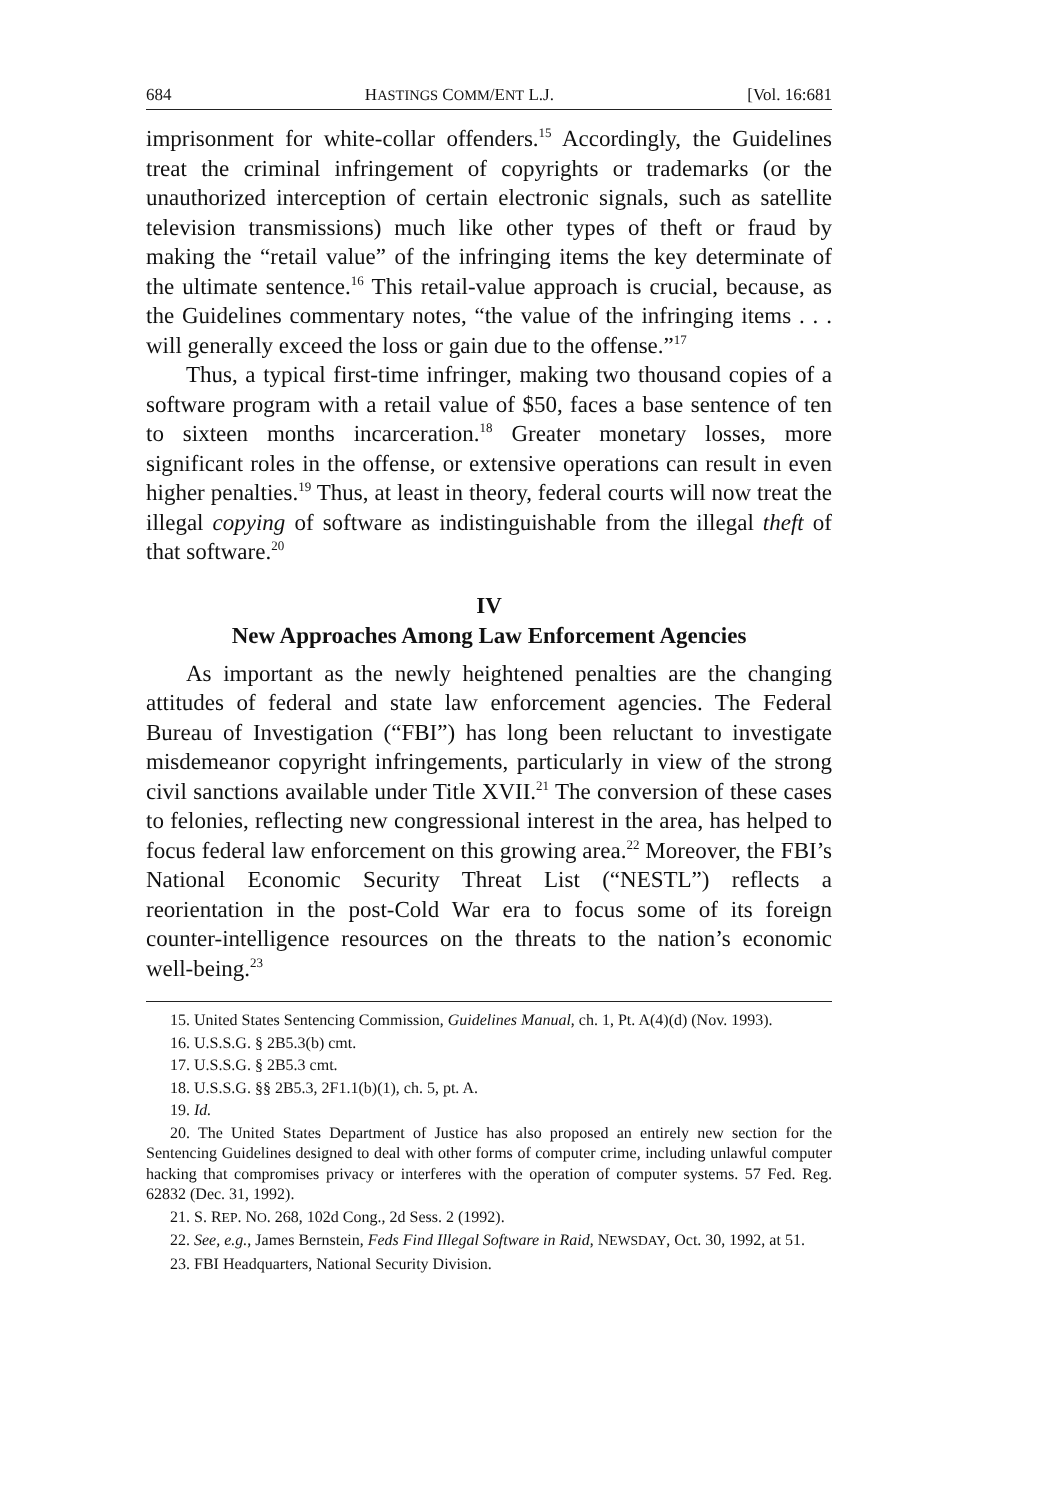684 HASTINGS COMM/ENT L.J. [Vol. 16:681
imprisonment for white-collar offenders.<sup>15</sup> Accordingly, the Guidelines treat the criminal infringement of copyrights or trademarks (or the unauthorized interception of certain electronic signals, such as satellite television transmissions) much like other types of theft or fraud by making the “retail value” of the infringing items the key determinate of the ultimate sentence.<sup>16</sup> This retail-value approach is crucial, because, as the Guidelines commentary notes, “the value of the infringing items . . . will generally exceed the loss or gain due to the offense.”<sup>17</sup>
Thus, a typical first-time infringer, making two thousand copies of a software program with a retail value of $50, faces a base sentence of ten to sixteen months incarceration.<sup>18</sup> Greater monetary losses, more significant roles in the offense, or extensive operations can result in even higher penalties.<sup>19</sup> Thus, at least in theory, federal courts will now treat the illegal copying of software as indistinguishable from the illegal theft of that software.<sup>20</sup>
IV
New Approaches Among Law Enforcement Agencies
As important as the newly heightened penalties are the changing attitudes of federal and state law enforcement agencies. The Federal Bureau of Investigation (“FBI”) has long been reluctant to investigate misdemeanor copyright infringements, particularly in view of the strong civil sanctions available under Title XVII.<sup>21</sup> The conversion of these cases to felonies, reflecting new congressional interest in the area, has helped to focus federal law enforcement on this growing area.<sup>22</sup> Moreover, the FBI’s National Economic Security Threat List (“NESTL”) reflects a reorientation in the post-Cold War era to focus some of its foreign counter-intelligence resources on the threats to the nation’s economic well-being.<sup>23</sup>
15. United States Sentencing Commission, Guidelines Manual, ch. 1, Pt. A(4)(d) (Nov. 1993).
16. U.S.S.G. § 2B5.3(b) cmt.
17. U.S.S.G. § 2B5.3 cmt.
18. U.S.S.G. §§ 2B5.3, 2F1.1(b)(1), ch. 5, pt. A.
19. Id.
20. The United States Department of Justice has also proposed an entirely new section for the Sentencing Guidelines designed to deal with other forms of computer crime, including unlawful computer hacking that compromises privacy or interferes with the operation of computer systems. 57 Fed. Reg. 62832 (Dec. 31, 1992).
21. S. REP. NO. 268, 102d Cong., 2d Sess. 2 (1992).
22. See, e.g., James Bernstein, Feds Find Illegal Software in Raid, NEWSDAY, Oct. 30, 1992, at 51.
23. FBI Headquarters, National Security Division.